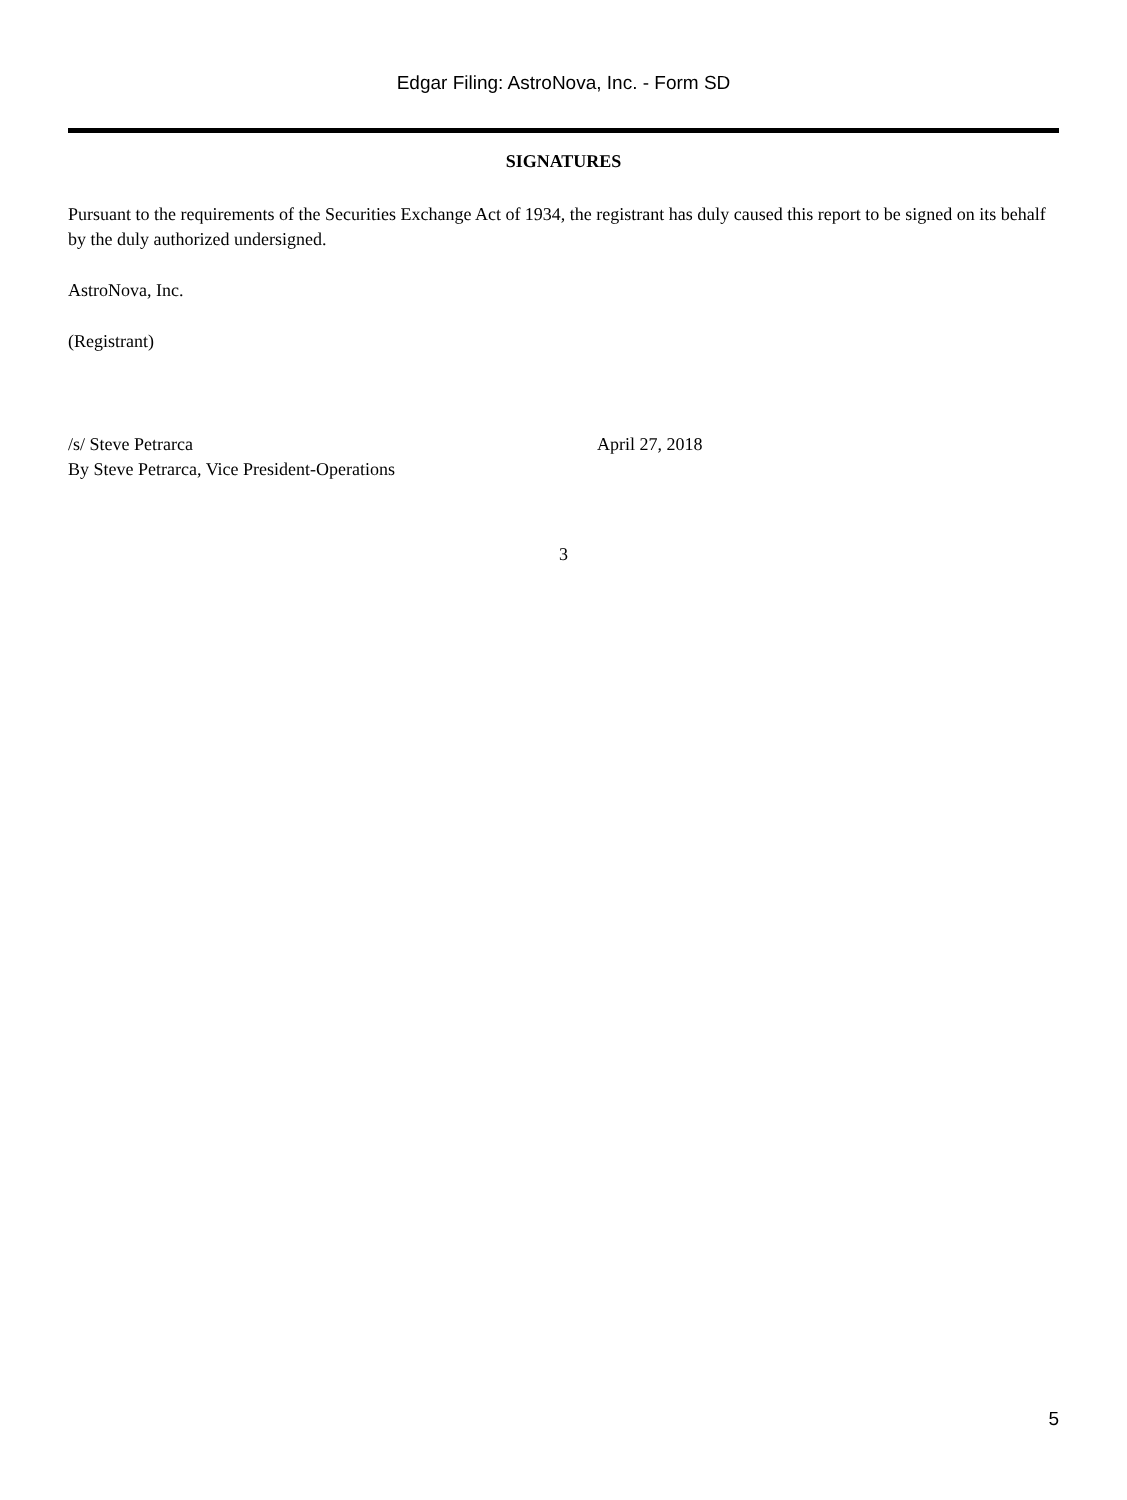Edgar Filing: AstroNova, Inc. - Form SD
SIGNATURES
Pursuant to the requirements of the Securities Exchange Act of 1934, the registrant has duly caused this report to be signed on its behalf by the duly authorized undersigned.
AstroNova, Inc.
(Registrant)
/s/ Steve Petrarca
By Steve Petrarca, Vice President-Operations
April 27, 2018
3
5